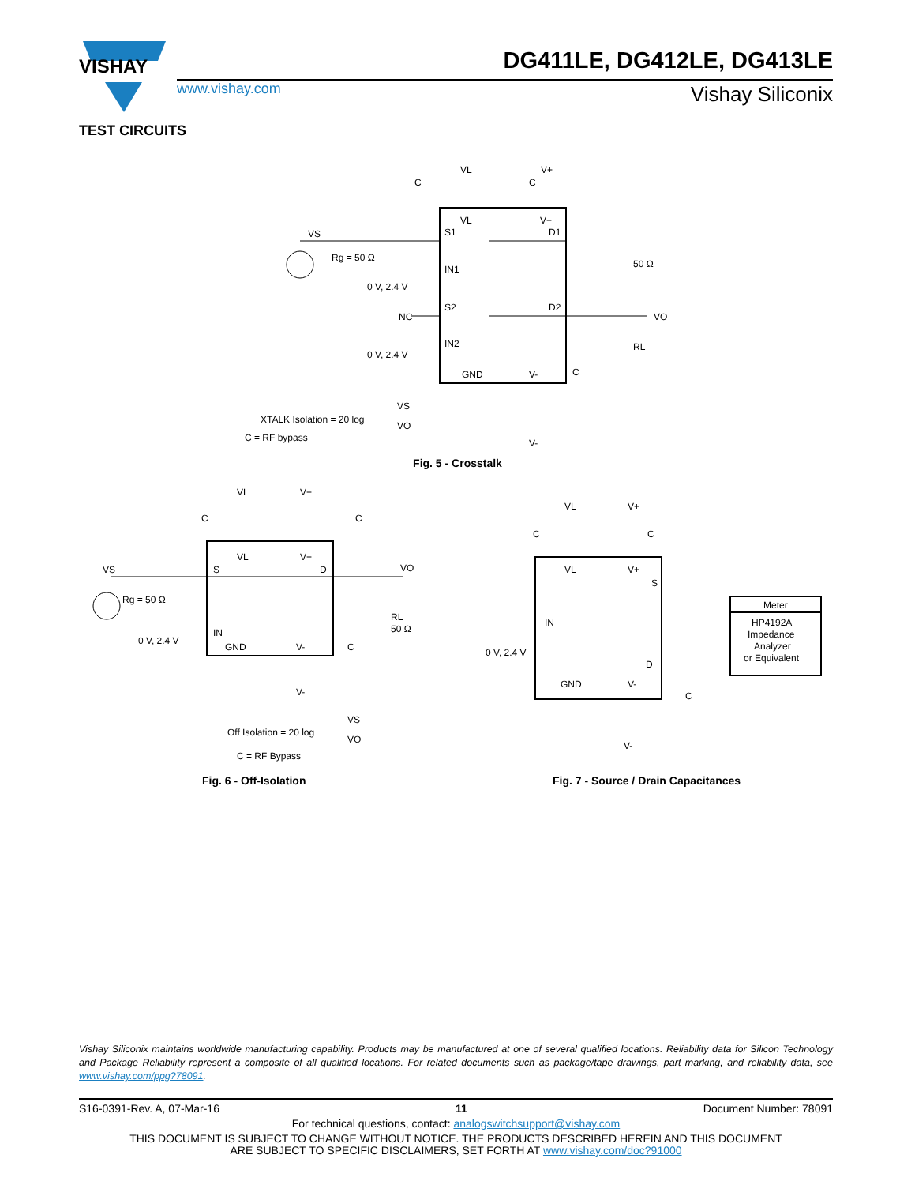VISHAY
DG411LE, DG412LE, DG413LE
www.vishay.com Vishay Siliconix
TEST CIRCUITS
VL
V+
S1
D1
IN1
S2
D2
IN2
GND
V-
VL
V+
C
C
VS
Rg = 50 Ω
50 Ω
0 V, 2.4 V
NC
VO
RL
0 V, 2.4 V
C
XTALK Isolation = 20 log
VS
VO
C = RF bypass
V-
Fig. 5 - Crosstalk
VL
V+
C
C
VL
V+
S
D
VS
VO
Rg = 50 Ω
RL
50 Ω
IN
0 V, 2.4 V
GND
V-
C
V-
Off Isolation = 20 log
VS
VO
C = RF Bypass
Fig. 6 - Off-Isolation
VL
V+
C
C
VL
V+
S
IN
0 V, 2.4 V
D
GND
V-
C
V-
Meter
HP4192A
Impedance
Analyzer
or Equivalent
Fig. 7 - Source / Drain Capacitances
Vishay Siliconix maintains worldwide manufacturing capability. Products may be manufactured at one of several qualified locations. Reliability data for Silicon Technology and Package Reliability represent a composite of all qualified locations. For related documents such as package/tape drawings, part marking, and reliability data, see www.vishay.com/ppg?78091.
S16-0391-Rev. A, 07-Mar-16 11 Document Number: 78091
For technical questions, contact: analogswitchsupport@vishay.com
THIS DOCUMENT IS SUBJECT TO CHANGE WITHOUT NOTICE. THE PRODUCTS DESCRIBED HEREIN AND THIS DOCUMENT
ARE SUBJECT TO SPECIFIC DISCLAIMERS, SET FORTH AT www.vishay.com/doc?91000